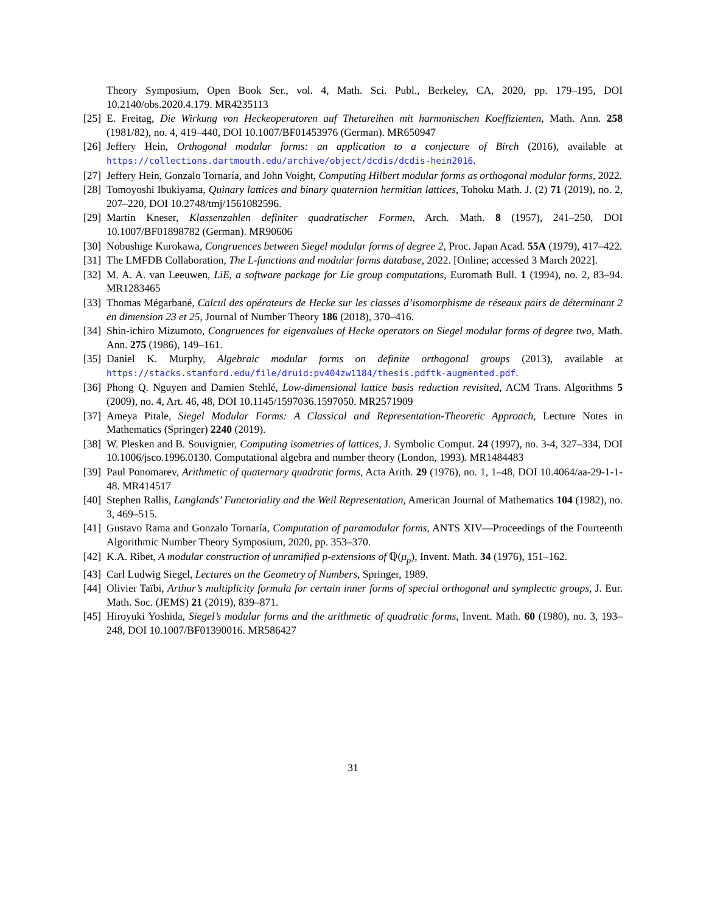Theory Symposium, Open Book Ser., vol. 4, Math. Sci. Publ., Berkeley, CA, 2020, pp. 179–195, DOI 10.2140/obs.2020.4.179. MR4235113
[25]
E. Freitag, Die Wirkung von Heckeoperatoren auf Thetareihen mit harmonischen Koeffizienten, Math. Ann. 258 (1981/82), no. 4, 419–440, DOI 10.1007/BF01453976 (German). MR650947
[26]
Jeffery Hein, Orthogonal modular forms: an application to a conjecture of Birch (2016), available at https://collections.dartmouth.edu/archive/object/dcdis/dcdis-hein2016.
[27]
Jeffery Hein, Gonzalo Tornaría, and John Voight, Computing Hilbert modular forms as orthogonal modular forms, 2022.
[28]
Tomoyoshi Ibukiyama, Quinary lattices and binary quaternion hermitian lattices, Tohoku Math. J. (2) 71 (2019), no. 2, 207–220, DOI 10.2748/tmj/1561082596.
[29]
Martin Kneser, Klassenzahlen definiter quadratischer Formen, Arch. Math. 8 (1957), 241–250, DOI 10.1007/BF01898782 (German). MR90606
[30]
Nobushige Kurokawa, Congruences between Siegel modular forms of degree 2, Proc. Japan Acad. 55A (1979), 417–422.
[31]
The LMFDB Collaboration, The L-functions and modular forms database, 2022. [Online; accessed 3 March 2022].
[32]
M. A. A. van Leeuwen, LiE, a software package for Lie group computations, Euromath Bull. 1 (1994), no. 2, 83–94. MR1283465
[33]
Thomas Mégarbané, Calcul des opérateurs de Hecke sur les classes d’isomorphisme de réseaux pairs de déterminant 2 en dimension 23 et 25, Journal of Number Theory 186 (2018), 370–416.
[34]
Shin-ichiro Mizumoto, Congruences for eigenvalues of Hecke operators on Siegel modular forms of degree two, Math. Ann. 275 (1986), 149–161.
[35]
Daniel K. Murphy, Algebraic modular forms on definite orthogonal groups (2013), available at https://stacks.stanford.edu/file/druid:pv404zw1184/thesis.pdftk-augmented.pdf.
[36]
Phong Q. Nguyen and Damien Stehlé, Low-dimensional lattice basis reduction revisited, ACM Trans. Algorithms 5 (2009), no. 4, Art. 46, 48, DOI 10.1145/1597036.1597050. MR2571909
[37]
Ameya Pitale, Siegel Modular Forms: A Classical and Representation-Theoretic Approach, Lecture Notes in Mathematics (Springer) 2240 (2019).
[38]
W. Plesken and B. Souvignier, Computing isometries of lattices, J. Symbolic Comput. 24 (1997), no. 3-4, 327–334, DOI 10.1006/jsco.1996.0130. Computational algebra and number theory (London, 1993). MR1484483
[39]
Paul Ponomarev, Arithmetic of quaternary quadratic forms, Acta Arith. 29 (1976), no. 1, 1–48, DOI 10.4064/aa-29-1-1-48. MR414517
[40]
Stephen Rallis, Langlands’ Functoriality and the Weil Representation, American Journal of Mathematics 104 (1982), no. 3, 469–515.
[41]
Gustavo Rama and Gonzalo Tornaría, Computation of paramodular forms, ANTS XIV—Proceedings of the Fourteenth Algorithmic Number Theory Symposium, 2020, pp. 353–370.
[42]
K.A. Ribet, A modular construction of unramified p-extensions of ℚ(μ<sub>p</sub>), Invent. Math. 34 (1976), 151–162.
[43]
Carl Ludwig Siegel, Lectures on the Geometry of Numbers, Springer, 1989.
[44]
Olivier Taïbi, Arthur’s multiplicity formula for certain inner forms of special orthogonal and symplectic groups, J. Eur. Math. Soc. (JEMS) 21 (2019), 839–871.
[45]
Hiroyuki Yoshida, Siegel’s modular forms and the arithmetic of quadratic forms, Invent. Math. 60 (1980), no. 3, 193–248, DOI 10.1007/BF01390016. MR586427
31